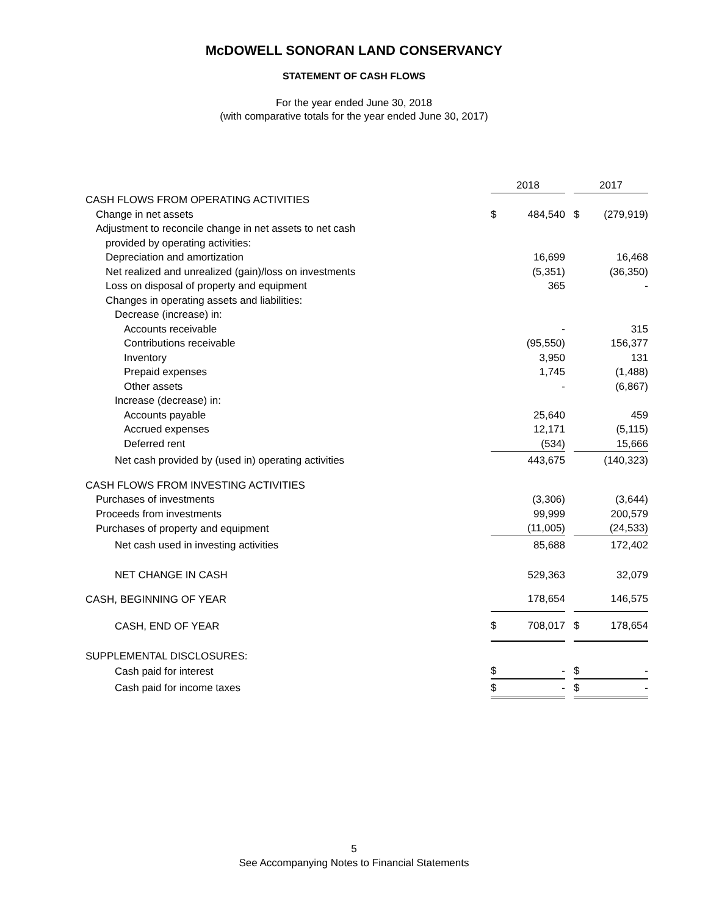McDOWELL SONORAN LAND CONSERVANCY
STATEMENT OF CASH FLOWS
For the year ended June 30, 2018
(with comparative totals for the year ended June 30, 2017)
| | 2018 | | | 2017 | |
| CASH FLOWS FROM OPERATING ACTIVITIES | | | | | |
| Change in net assets | $ | 484,540 | | $ | (279,919) |
| Adjustment to reconcile change in net assets to net cash | | | | | |
| provided by operating activities: | | | | | |
| Depreciation and amortization | | 16,699 | | | 16,468 |
| Net realized and unrealized (gain)/loss on investments | | (5,351) | | | (36,350) |
| Loss on disposal of property and equipment | | 365 | | | - |
| Changes in operating assets and liabilities: | | | | | |
| Decrease (increase) in: | | | | | |
| Accounts receivable | | - | | | 315 |
| Contributions receivable | | (95,550) | | | 156,377 |
| Inventory | | 3,950 | | | 131 |
| Prepaid expenses | | 1,745 | | | (1,488) |
| Other assets | | - | | | (6,867) |
| Increase (decrease) in: | | | | | |
| Accounts payable | | 25,640 | | | 459 |
| Accrued expenses | | 12,171 | | | (5,115) |
| Deferred rent | | (534) | | | 15,666 |
| Net cash provided by (used in) operating activities | | 443,675 | | | (140,323) |
| CASH FLOWS FROM INVESTING ACTIVITIES | | | | | |
| Purchases of investments | | (3,306) | | | (3,644) |
| Proceeds from investments | | 99,999 | | | 200,579 |
| Purchases of property and equipment | | (11,005) | | | (24,533) |
| Net cash used in investing activities | | 85,688 | | | 172,402 |
| NET CHANGE IN CASH | | 529,363 | | | 32,079 |
| CASH, BEGINNING OF YEAR | | 178,654 | | | 146,575 |
| CASH, END OF YEAR | $ | 708,017 | | $ | 178,654 |
| SUPPLEMENTAL DISCLOSURES: | | | | | |
| Cash paid for interest | $ | - | | $ | - |
| Cash paid for income taxes | $ | - | | $ | - |
5
See Accompanying Notes to Financial Statements